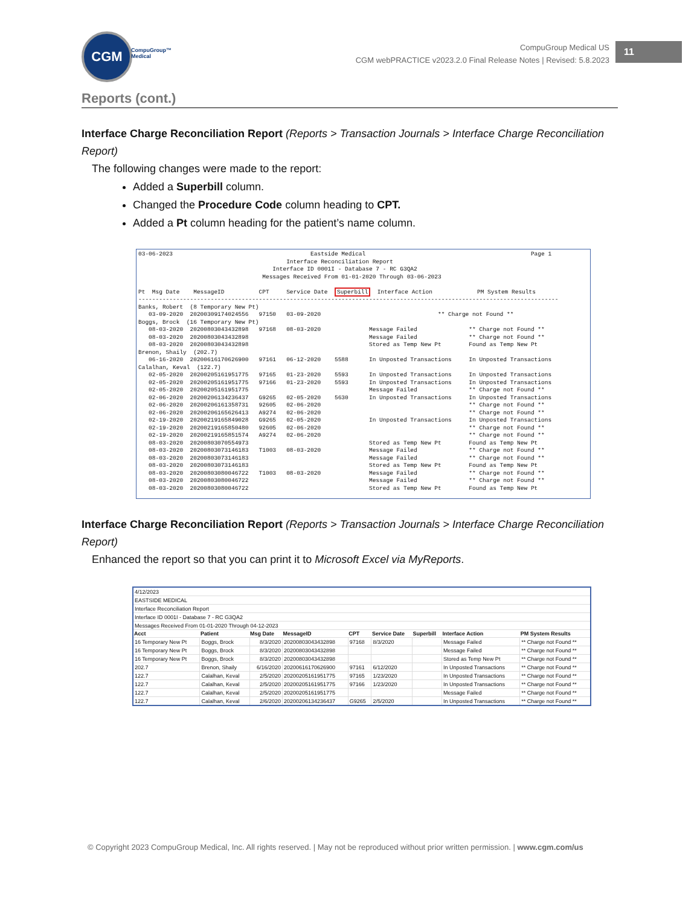CGM
CompuGroup™
Medical
CompuGroup Medical US
CGM webPRACTICE v2023.2.0 Final Release Notes | Revised: 5.8.2023
11
Reports (cont.)
Interface Charge Reconciliation Report (Reports > Transaction Journals > Interface Charge Reconciliation Report)
The following changes were made to the report:
Added a Superbill column.
Changed the Procedure Code column heading to CPT.
Added a Pt column heading for the patient’s name column.
03-06-2023                                        Eastside Medical                                                Page 1
                                           Interface Reconciliation Report
                                       Interface ID 0001I - Database 7 - RC G3QA2
                                    Messages Received From 01-01-2020 Through 03-06-2023

Pt  Msg Date    MessageID          CPT     Service Date  Superbill  Interface Action             PM System Results
--------------------------------------------------------------------------------------------------------------------------
Banks, Robert  (8 Temporary New Pt)
   03-09-2020  20200309174024556   97150   03-09-2020                                  ** Charge not Found **
Boggs, Brock  (16 Temporary New Pt)
   08-03-2020  20200803043432898   97168   08-03-2020              Message Failed               ** Charge not Found **
   08-03-2020  20200803043432898                                   Message Failed               ** Charge not Found **
   08-03-2020  20200803043432898                                   Stored as Temp New Pt        Found as Temp New Pt
Brenon, Shaily  (202.7)
   06-16-2020  20200616170626900   97161   06-12-2020    5588      In Unposted Transactions     In Unposted Transactions
Calalhan, Keval  (122.7)
   02-05-2020  20200205161951775   97165   01-23-2020    5593      In Unposted Transactions     In Unposted Transactions
   02-05-2020  20200205161951775   97166   01-23-2020    5593      In Unposted Transactions     In Unposted Transactions
   02-05-2020  20200205161951775                                   Message Failed               ** Charge not Found **
   02-06-2020  20200206134236437   G9265   02-05-2020    5630      In Unposted Transactions     In Unposted Transactions
   02-06-2020  20200206161358731   92605   02-06-2020                                           ** Charge not Found **
   02-06-2020  20200206165626413   A9274   02-06-2020                                           ** Charge not Found **
   02-19-2020  20200219165849028   G9265   02-05-2020              In Unposted Transactions     In Unposted Transactions
   02-19-2020  20200219165850480   92605   02-06-2020                                           ** Charge not Found **
   02-19-2020  20200219165851574   A9274   02-06-2020                                           ** Charge not Found **
   08-03-2020  20200803070554973                                   Stored as Temp New Pt        Found as Temp New Pt
   08-03-2020  20200803073146183   T1003   08-03-2020              Message Failed               ** Charge not Found **
   08-03-2020  20200803073146183                                   Message Failed               ** Charge not Found **
   08-03-2020  20200803073146183                                   Stored as Temp New Pt        Found as Temp New Pt
   08-03-2020  20200803080046722   T1003   08-03-2020              Message Failed               ** Charge not Found **
   08-03-2020  20200803080046722                                   Message Failed               ** Charge not Found **
   08-03-2020  20200803080046722                                   Stored as Temp New Pt        Found as Temp New Pt
Interface Charge Reconciliation Report (Reports > Transaction Journals > Interface Charge Reconciliation Report)
Enhanced the report so that you can print it to Microsoft Excel via MyReports.
| 4/12/2023 | | | | | | | | |
| EASTSIDE MEDICAL | | | | | | | | |
| Interface Reconciliation Report | | | | | | | | |
| Interface ID 0001I - Database 7 - RC G3QA2 | | | | | | | | |
| Messages Received From 01-01-2020 Through 04-12-2023 | | | | | | | | |
| Acct | Patient | Msg Date | MessageID | CPT | Service Date | Superbill | Interface Action | PM System Results |
| 16 Temporary New Pt | Boggs, Brock | 8/3/2020 | 20200803043432898 | 97168 | 8/3/2020 | | Message Failed | ** Charge not Found ** |
| 16 Temporary New Pt | Boggs, Brock | 8/3/2020 | 20200803043432898 | | | | Message Failed | ** Charge not Found ** |
| 16 Temporary New Pt | Boggs, Brock | 8/3/2020 | 20200803043432898 | | | | Stored as Temp New Pt | ** Charge not Found ** |
| 202.7 | Brenon, Shaily | 6/16/2020 | 20200616170626900 | 97161 | 6/12/2020 | | In Unposted Transactions | ** Charge not Found ** |
| 122.7 | Calalhan, Keval | 2/5/2020 | 20200205161951775 | 97165 | 1/23/2020 | | In Unposted Transactions | ** Charge not Found ** |
| 122.7 | Calalhan, Keval | 2/5/2020 | 20200205161951775 | 97166 | 1/23/2020 | | In Unposted Transactions | ** Charge not Found ** |
| 122.7 | Calalhan, Keval | 2/5/2020 | 20200205161951775 | | | | Message Failed | ** Charge not Found ** |
| 122.7 | Calalhan, Keval | 2/6/2020 | 20200206134236437 | G9265 | 2/5/2020 | | In Unposted Transactions | ** Charge not Found ** |
© Copyright 2023 CompuGroup Medical, Inc. All rights reserved. | May not be reproduced without prior written permission. | www.cgm.com/us